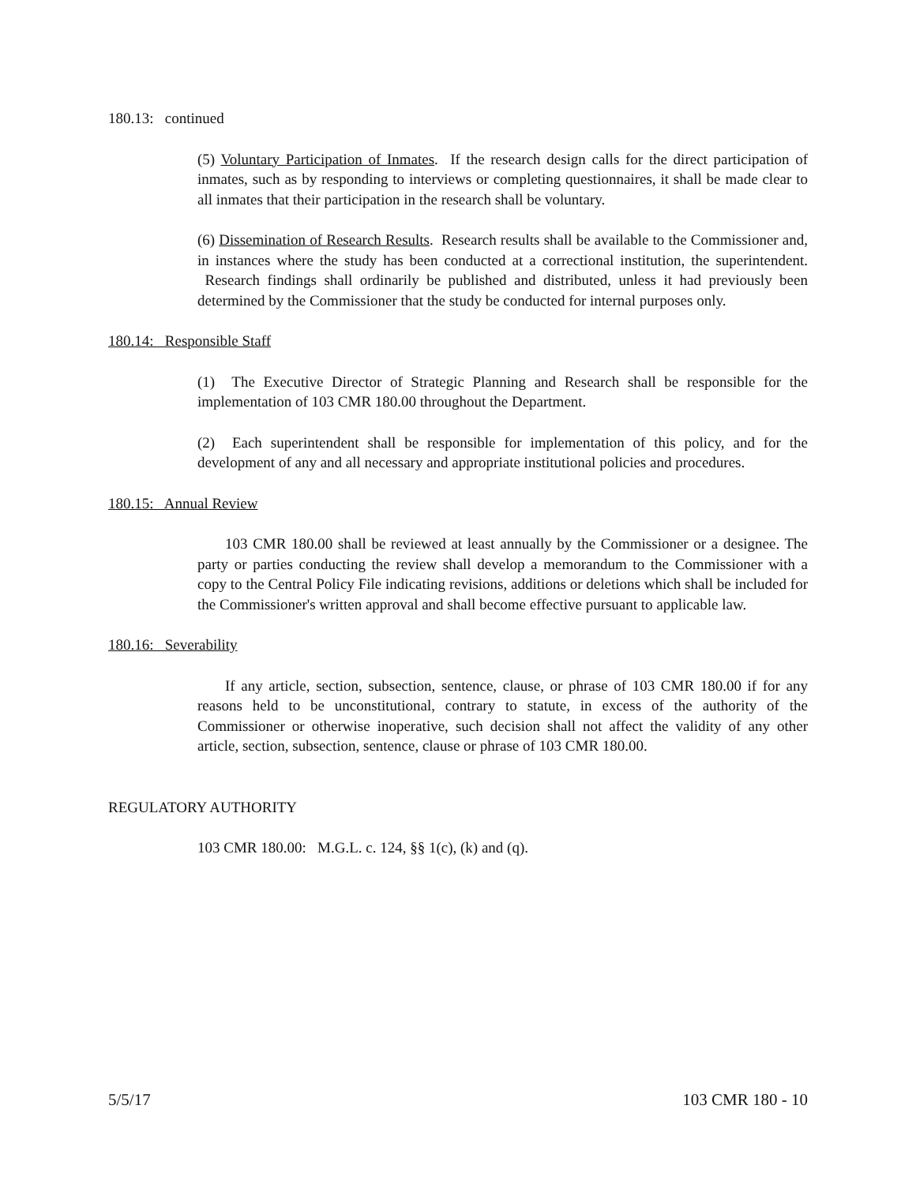180.13: continued
(5) Voluntary Participation of Inmates. If the research design calls for the direct participation of inmates, such as by responding to interviews or completing questionnaires, it shall be made clear to all inmates that their participation in the research shall be voluntary.
(6) Dissemination of Research Results. Research results shall be available to the Commissioner and, in instances where the study has been conducted at a correctional institution, the superintendent. Research findings shall ordinarily be published and distributed, unless it had previously been determined by the Commissioner that the study be conducted for internal purposes only.
180.14: Responsible Staff
(1) The Executive Director of Strategic Planning and Research shall be responsible for the implementation of 103 CMR 180.00 throughout the Department.
(2) Each superintendent shall be responsible for implementation of this policy, and for the development of any and all necessary and appropriate institutional policies and procedures.
180.15: Annual Review
103 CMR 180.00 shall be reviewed at least annually by the Commissioner or a designee. The party or parties conducting the review shall develop a memorandum to the Commissioner with a copy to the Central Policy File indicating revisions, additions or deletions which shall be included for the Commissioner's written approval and shall become effective pursuant to applicable law.
180.16: Severability
If any article, section, subsection, sentence, clause, or phrase of 103 CMR 180.00 if for any reasons held to be unconstitutional, contrary to statute, in excess of the authority of the Commissioner or otherwise inoperative, such decision shall not affect the validity of any other article, section, subsection, sentence, clause or phrase of 103 CMR 180.00.
REGULATORY AUTHORITY
103 CMR 180.00: M.G.L. c. 124, §§ 1(c), (k) and (q).
5/5/17 103 CMR 180 - 10